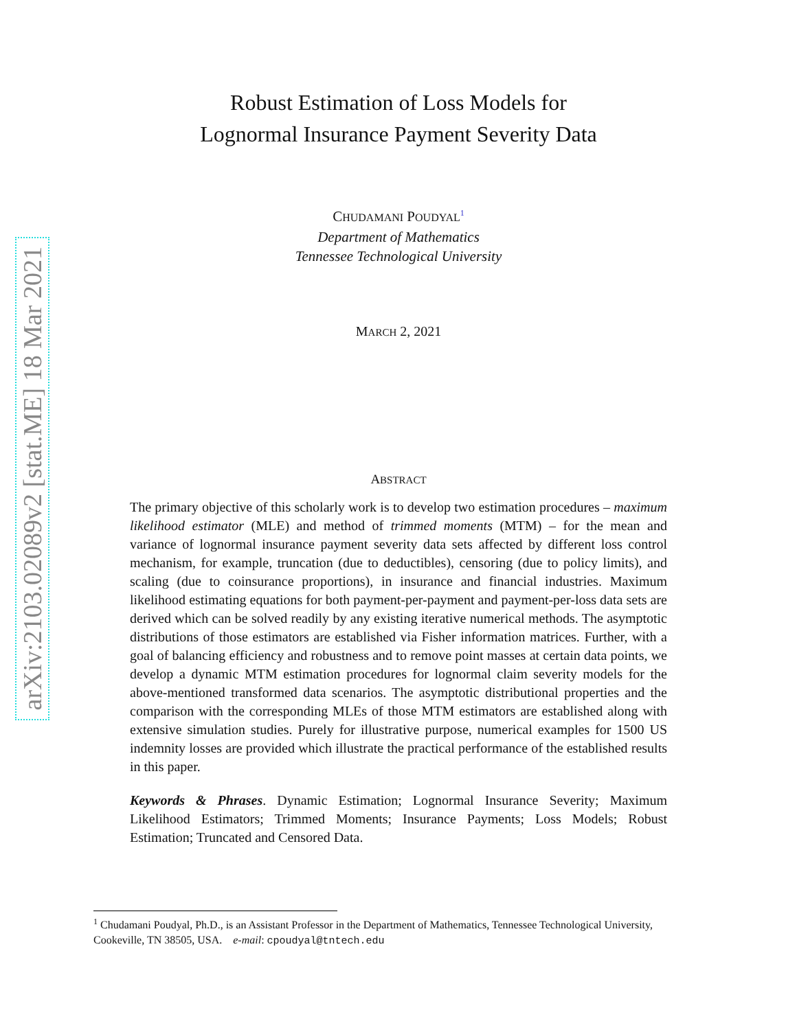arXiv:2103.02089v2 [stat.ME] 18 Mar 2021
Robust Estimation of Loss Models for
Lognormal Insurance Payment Severity Data
CHUDAMANI POUDYAL<sup>1</sup>
Department of Mathematics
Tennessee Technological University
MARCH 2, 2021
ABSTRACT
The primary objective of this scholarly work is to develop two estimation procedures – maximum likelihood estimator (MLE) and method of trimmed moments (MTM) – for the mean and variance of lognormal insurance payment severity data sets affected by different loss control mechanism, for example, truncation (due to deductibles), censoring (due to policy limits), and scaling (due to coinsurance proportions), in insurance and financial industries. Maximum likelihood estimating equations for both payment-per-payment and payment-per-loss data sets are derived which can be solved readily by any existing iterative numerical methods. The asymptotic distributions of those estimators are established via Fisher information matrices. Further, with a goal of balancing efficiency and robustness and to remove point masses at certain data points, we develop a dynamic MTM estimation procedures for lognormal claim severity models for the above-mentioned transformed data scenarios. The asymptotic distributional properties and the comparison with the corresponding MLEs of those MTM estimators are established along with extensive simulation studies. Purely for illustrative purpose, numerical examples for 1500 US indemnity losses are provided which illustrate the practical performance of the established results in this paper.
Keywords & Phrases. Dynamic Estimation; Lognormal Insurance Severity; Maximum Likelihood Estimators; Trimmed Moments; Insurance Payments; Loss Models; Robust Estimation; Truncated and Censored Data.
<sup>1</sup> Chudamani Poudyal, Ph.D., is an Assistant Professor in the Department of Mathematics, Tennessee Technological University, Cookeville, TN 38505, USA. e-mail: cpoudyal@tntech.edu